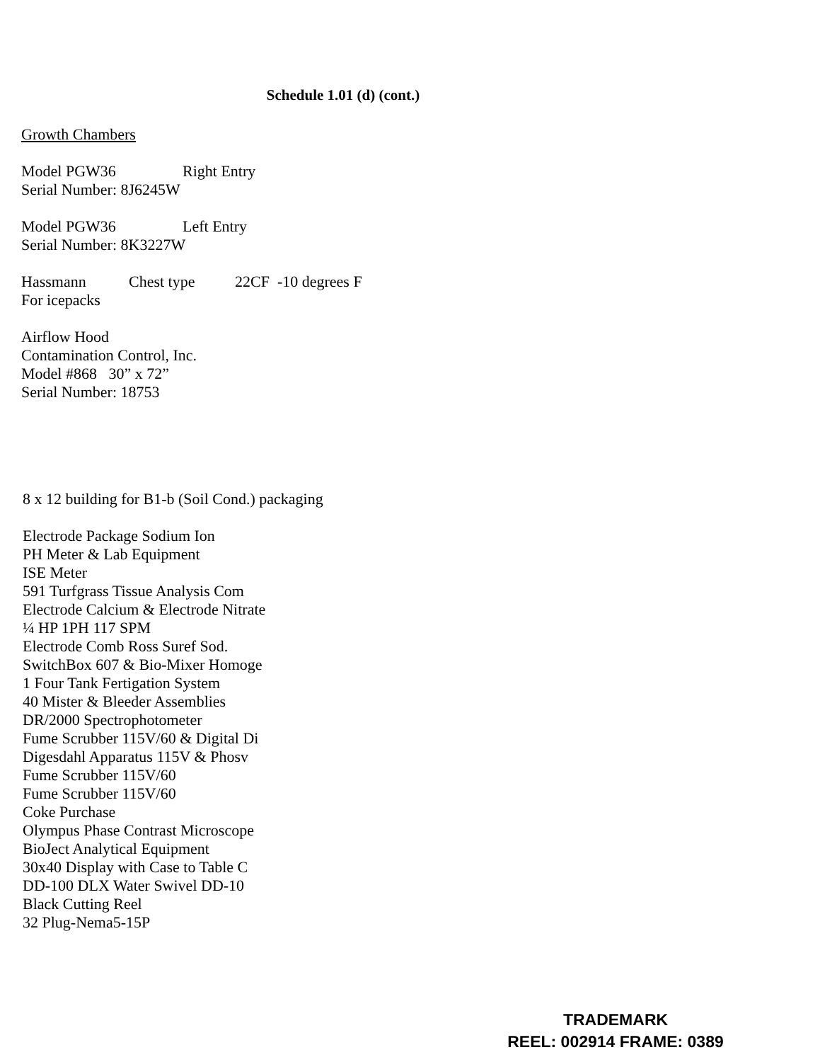Schedule 1.01 (d) (cont.)
Growth Chambers
Model PGW36 Right Entry
Serial Number: 8J6245W
Model PGW36 Left Entry
Serial Number: 8K3227W
Hassmann Chest type 22CF -10 degrees F
For icepacks
Airflow Hood
Contamination Control, Inc.
Model #868 30” x 72”
Serial Number: 18753
8 x 12 building for B1-b (Soil Cond.) packaging
Electrode Package Sodium Ion
PH Meter & Lab Equipment
ISE Meter
591 Turfgrass Tissue Analysis Com
Electrode Calcium & Electrode Nitrate
¼ HP 1PH 117 SPM
Electrode Comb Ross Suref Sod.
SwitchBox 607 & Bio-Mixer Homoge
1 Four Tank Fertigation System
40 Mister & Bleeder Assemblies
DR/2000 Spectrophotometer
Fume Scrubber 115V/60 & Digital Di
Digesdahl Apparatus 115V & Phosv
Fume Scrubber 115V/60
Fume Scrubber 115V/60
Coke Purchase
Olympus Phase Contrast Microscope
BioJect Analytical Equipment
30x40 Display with Case to Table C
DD-100 DLX Water Swivel DD-10
Black Cutting Reel
32 Plug-Nema5-15P
TRADEMARK
REEL: 002914 FRAME: 0389